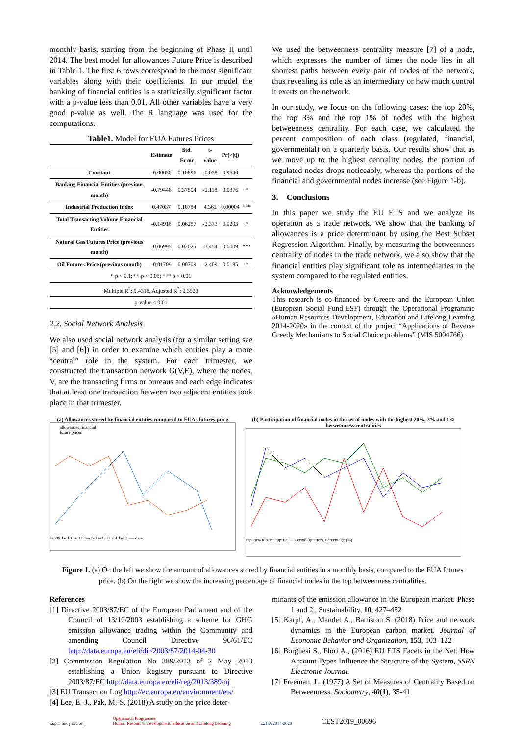monthly basis, starting from the beginning of Phase II until 2014. The best model for allowances Future Price is described in Table 1. The first 6 rows correspond to the most significant variables along with their coefficients. In our model the banking of financial entities is a statistically significant factor with a p-value less than 0.01. All other variables have a very good p-value as well. The R language was used for the computations.
Table1. Model for EUA Futures Prices
| | Estimate | Std. Error | t-value | Pr(>/t/) | |
| --- | --- | --- | --- | --- | --- |
| Constant | -0.00630 | 0.10896 | -0.058 | 0.9540 | |
| Banking Financial Entities (previous month) | -0.79446 | 0.37504 | -2.118 | 0.0376 | * |
| Industrial Production Index | 0.47037 | 0.10784 | 4.362 | 0.00004 | *** |
| Total Transacting Volume Financial Entities | -0.14918 | 0.06287 | -2.373 | 0.0203 | * |
| Natural Gas Futures Price (previous month) | -0.06995 | 0.02025 | -3.454 | 0.0009 | *** |
| Oil Futures Price (previous month) | -0.01709 | 0.00709 | -2.409 | 0.0185 | * |
| * p < 0.1; ** p < 0.05; *** p < 0.01 | | | | | |
| Multiple R<sup>2</sup>: 0.4318, Adjusted R<sup>2</sup>: 0.3923 | | | | | |
| p-value < 0.01 | | | | | |
2.2. Social Network Analysis
We also used social network analysis (for a similar setting see [5] and [6]) in order to examine which entities play a more “central” role in the system. For each trimester, we constructed the transaction network G(V,E), where the nodes, V, are the transacting firms or bureaus and each edge indicates that at least one transaction between two adjacent entities took place in that trimester.
We used the betweenness centrality measure [7] of a node, which expresses the number of times the node lies in all shortest paths between every pair of nodes of the network, thus revealing its role as an intermediary or how much control it exerts on the network.
In our study, we focus on the following cases: the top 20%, the top 3% and the top 1% of nodes with the highest betweenness centrality. For each case, we calculated the percent composition of each class (regulated, financial, governmental) on a quarterly basis. Our results show that as we move up to the highest centrality nodes, the portion of regulated nodes drops noticeably, whereas the portions of the financial and governmental nodes increase (see Figure 1-b).
3. Conclusions
In this paper we study the EU ETS and we analyze its operation as a trade network. We show that the banking of allowances is a price determinant by using the Best Subset Regression Algorithm. Finally, by measuring the betweenness centrality of nodes in the trade network, we also show that the financial entities play significant role as intermediaries in the system compared to the regulated entities.
Acknowledgements
This research is co-financed by Greece and the European Union (European Social Fund-ESF) through the Operational Programme «Human Resources Development, Education and Lifelong Learning 2014-2020» in the context of the project “Applications of Reverse Greedy Mechanisms to Social Choice problems” (MIS 5004766).
(a) Allowances stored by financial entities compared to EUAs futures price
allowances financial
future prices
Jan09 Jan10 Jan11 Jan12 Jan13 Jan14 Jan15 — date
(b) Participation of financial nodes in the set of nodes with the highest 20%, 3% and 1% betweenness centralities
top 20% top 3% top 1% — Period (quarter), Percentage (%)
Figure 1. (a) On the left we show the amount of allowances stored by financial entities in a monthly basis, compared to the EUA futures price. (b) On the right we show the increasing percentage of financial nodes in the top betweenness centralities.
References
[1] Directive 2003/87/EC of the European Parliament and of the Council of 13/10/2003 establishing a scheme for GHG emission allowance trading within the Community and amending Council Directive 96/61/EC http://data.europa.eu/eli/dir/2003/87/2014-04-30
[2] Commission Regulation No 389/2013 of 2 May 2013 establishing a Union Registry pursuant to Directive 2003/87/EC http://data.europa.eu/eli/reg/2013/389/oj
[3] EU Transaction Log http://ec.europa.eu/environment/ets/
[4] Lee, E.-J., Pak, M.-S. (2018) A study on the price deter-
minants of the emission allowance in the European market. Phase 1 and 2., Sustainability, 10, 427–452
[5] Karpf, A., Mandel A., Battiston S. (2018) Price and network dynamics in the European carbon market. Journal of Economic Behavior and Organization, 153, 103–122
[6] Borghesi S., Flori A., (2016) EU ETS Facets in the Net: How Account Types Influence the Structure of the System, SSRN Electronic Journal.
[7] Freeman, L. (1977) A Set of Measures of Centrality Based on Betweenness. Sociometry, 40(1), 35-41
Ευρωπαϊκή Ένωση
Operational Programme
Human Resources Development, Education and Lifelong Learning
ΕΣΠΑ 2014-2020
CEST2019_00696